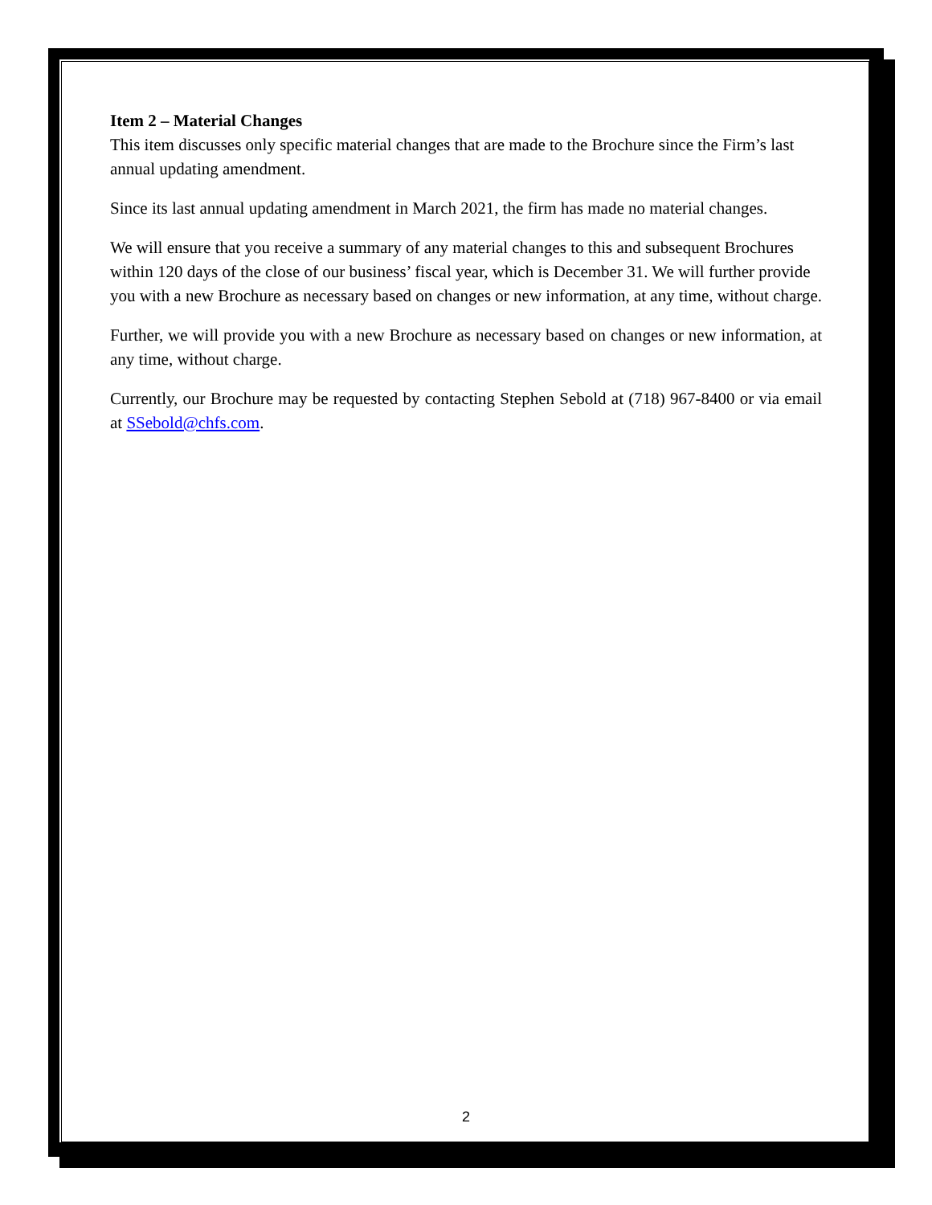Item 2 – Material Changes
This item discusses only specific material changes that are made to the Brochure since the Firm’s last annual updating amendment.
Since its last annual updating amendment in March 2021, the firm has made no material changes.
We will ensure that you receive a summary of any material changes to this and subsequent Brochures within 120 days of the close of our business’ fiscal year, which is December 31. We will further provide you with a new Brochure as necessary based on changes or new information, at any time, without charge.
Further, we will provide you with a new Brochure as necessary based on changes or new information, at any time, without charge.
Currently, our Brochure may be requested by contacting Stephen Sebold at (718) 967-8400 or via email at SSebold@chfs.com.
2